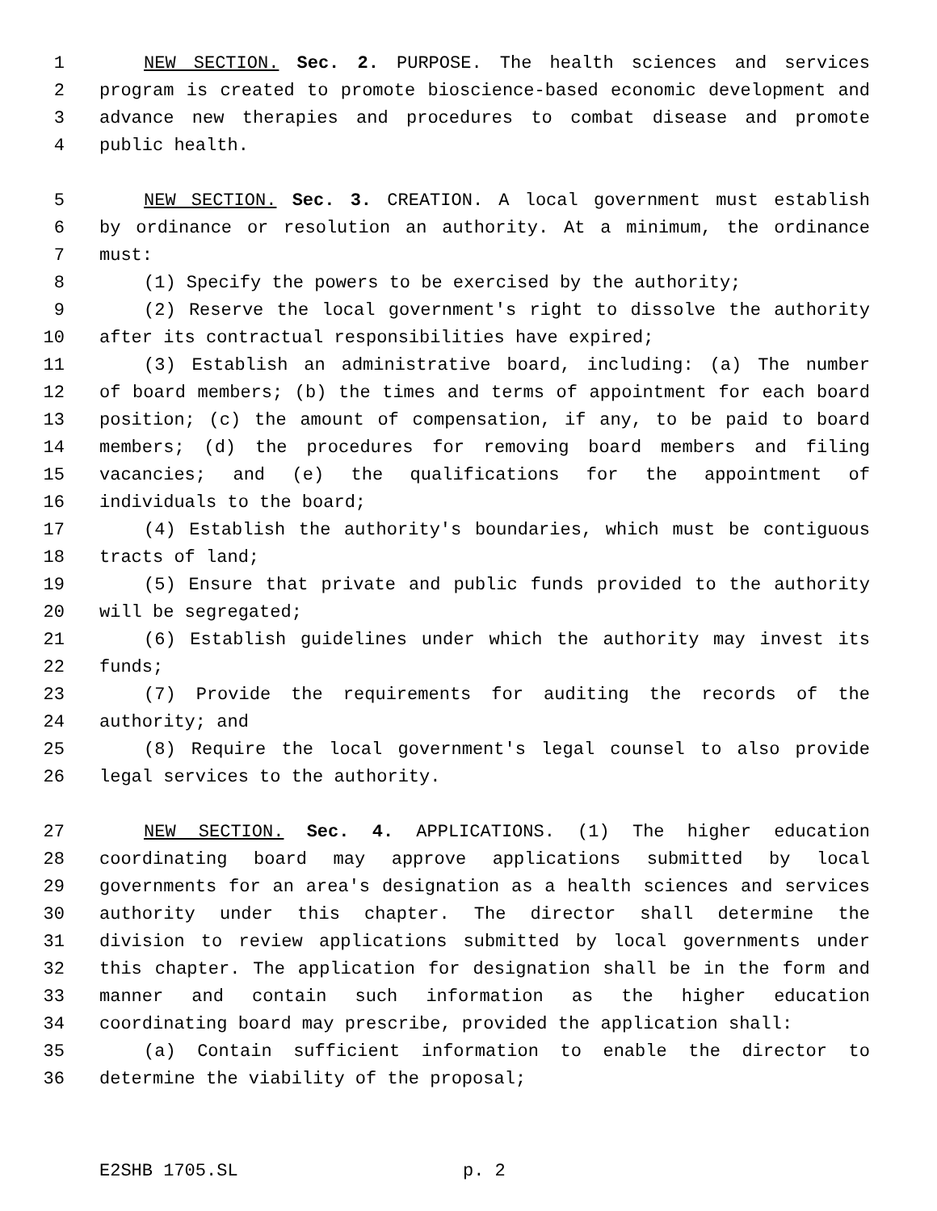1 NEW SECTION. Sec. 2. PURPOSE. The health sciences and services
2 program is created to promote bioscience-based economic development and
3 advance new therapies and procedures to combat disease and promote
4 public health.
5 NEW SECTION. Sec. 3. CREATION. A local government must establish
6 by ordinance or resolution an authority. At a minimum, the ordinance
7 must:
8 (1) Specify the powers to be exercised by the authority;
9 (2) Reserve the local government's right to dissolve the authority
10 after its contractual responsibilities have expired;
11 (3) Establish an administrative board, including: (a) The number
12 of board members; (b) the times and terms of appointment for each board
13 position; (c) the amount of compensation, if any, to be paid to board
14 members; (d) the procedures for removing board members and filing
15 vacancies; and (e) the qualifications for the appointment of
16 individuals to the board;
17 (4) Establish the authority's boundaries, which must be contiguous
18 tracts of land;
19 (5) Ensure that private and public funds provided to the authority
20 will be segregated;
21 (6) Establish guidelines under which the authority may invest its
22 funds;
23 (7) Provide the requirements for auditing the records of the
24 authority; and
25 (8) Require the local government's legal counsel to also provide
26 legal services to the authority.
27 NEW SECTION. Sec. 4. APPLICATIONS. (1) The higher education
28 coordinating board may approve applications submitted by local
29 governments for an area's designation as a health sciences and services
30 authority under this chapter. The director shall determine the
31 division to review applications submitted by local governments under
32 this chapter. The application for designation shall be in the form and
33 manner and contain such information as the higher education
34 coordinating board may prescribe, provided the application shall:
35 (a) Contain sufficient information to enable the director to
36 determine the viability of the proposal;
E2SHB 1705.SL p. 2